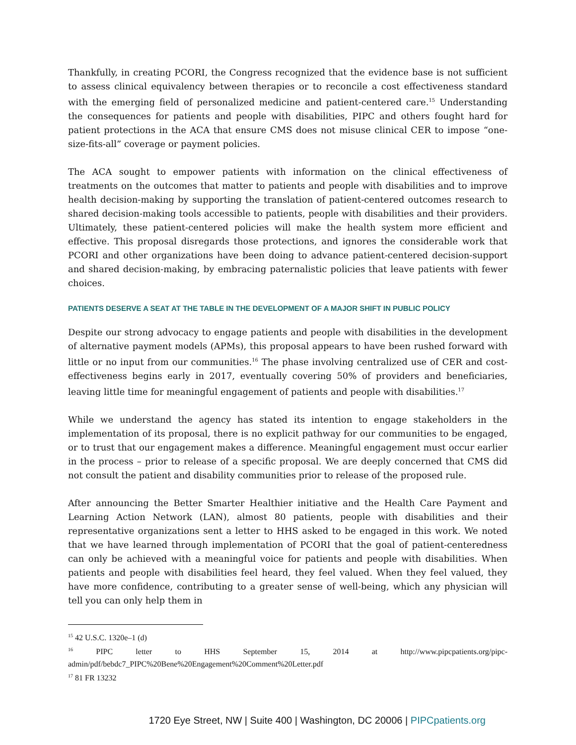Thankfully, in creating PCORI, the Congress recognized that the evidence base is not sufficient to assess clinical equivalency between therapies or to reconcile a cost effectiveness standard with the emerging field of personalized medicine and patient-centered care.<sup>15</sup> Understanding the consequences for patients and people with disabilities, PIPC and others fought hard for patient protections in the ACA that ensure CMS does not misuse clinical CER to impose “one-size-fits-all” coverage or payment policies.
The ACA sought to empower patients with information on the clinical effectiveness of treatments on the outcomes that matter to patients and people with disabilities and to improve health decision-making by supporting the translation of patient-centered outcomes research to shared decision-making tools accessible to patients, people with disabilities and their providers. Ultimately, these patient-centered policies will make the health system more efficient and effective. This proposal disregards those protections, and ignores the considerable work that PCORI and other organizations have been doing to advance patient-centered decision-support and shared decision-making, by embracing paternalistic policies that leave patients with fewer choices.
PATIENTS DESERVE A SEAT AT THE TABLE IN THE DEVELOPMENT OF A MAJOR SHIFT IN PUBLIC POLICY
Despite our strong advocacy to engage patients and people with disabilities in the development of alternative payment models (APMs), this proposal appears to have been rushed forward with little or no input from our communities.<sup>16</sup> The phase involving centralized use of CER and cost-effectiveness begins early in 2017, eventually covering 50% of providers and beneficiaries, leaving little time for meaningful engagement of patients and people with disabilities.<sup>17</sup>
While we understand the agency has stated its intention to engage stakeholders in the implementation of its proposal, there is no explicit pathway for our communities to be engaged, or to trust that our engagement makes a difference. Meaningful engagement must occur earlier in the process – prior to release of a specific proposal. We are deeply concerned that CMS did not consult the patient and disability communities prior to release of the proposed rule.
After announcing the Better Smarter Healthier initiative and the Health Care Payment and Learning Action Network (LAN), almost 80 patients, people with disabilities and their representative organizations sent a letter to HHS asked to be engaged in this work. We noted that we have learned through implementation of PCORI that the goal of patient-centeredness can only be achieved with a meaningful voice for patients and people with disabilities. When patients and people with disabilities feel heard, they feel valued. When they feel valued, they have more confidence, contributing to a greater sense of well-being, which any physician will tell you can only help them in
<sup>15</sup> 42 U.S.C. 1320e–1 (d)
<sup>16</sup> PIPC letter to HHS September 15, 2014 at http://www.pipcpatients.org/pipc-admin/pdf/bebdc7_PIPC%20Bene%20Engagement%20Comment%20Letter.pdf
<sup>17</sup> 81 FR 13232
1720 Eye Street, NW | Suite 400 | Washington, DC 20006 | PIPCpatients.org